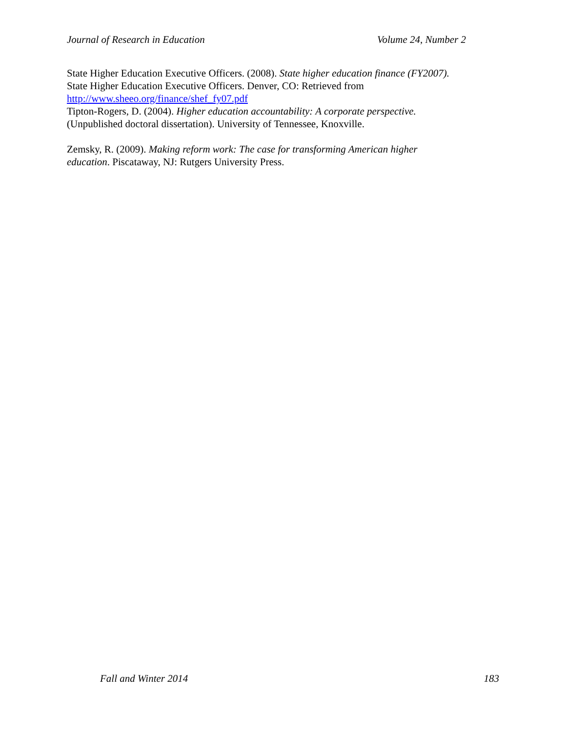Journal of Research in Education Volume 24, Number 2
State Higher Education Executive Officers. (2008). State higher education finance (FY2007).
State Higher Education Executive Officers. Denver, CO: Retrieved from
http://www.sheeo.org/finance/shef_fy07.pdf
Tipton-Rogers, D. (2004). Higher education accountability: A corporate perspective.
(Unpublished doctoral dissertation). University of Tennessee, Knoxville.
Zemsky, R. (2009). Making reform work: The case for transforming American higher
education. Piscataway, NJ: Rutgers University Press.
Fall and Winter 2014 183